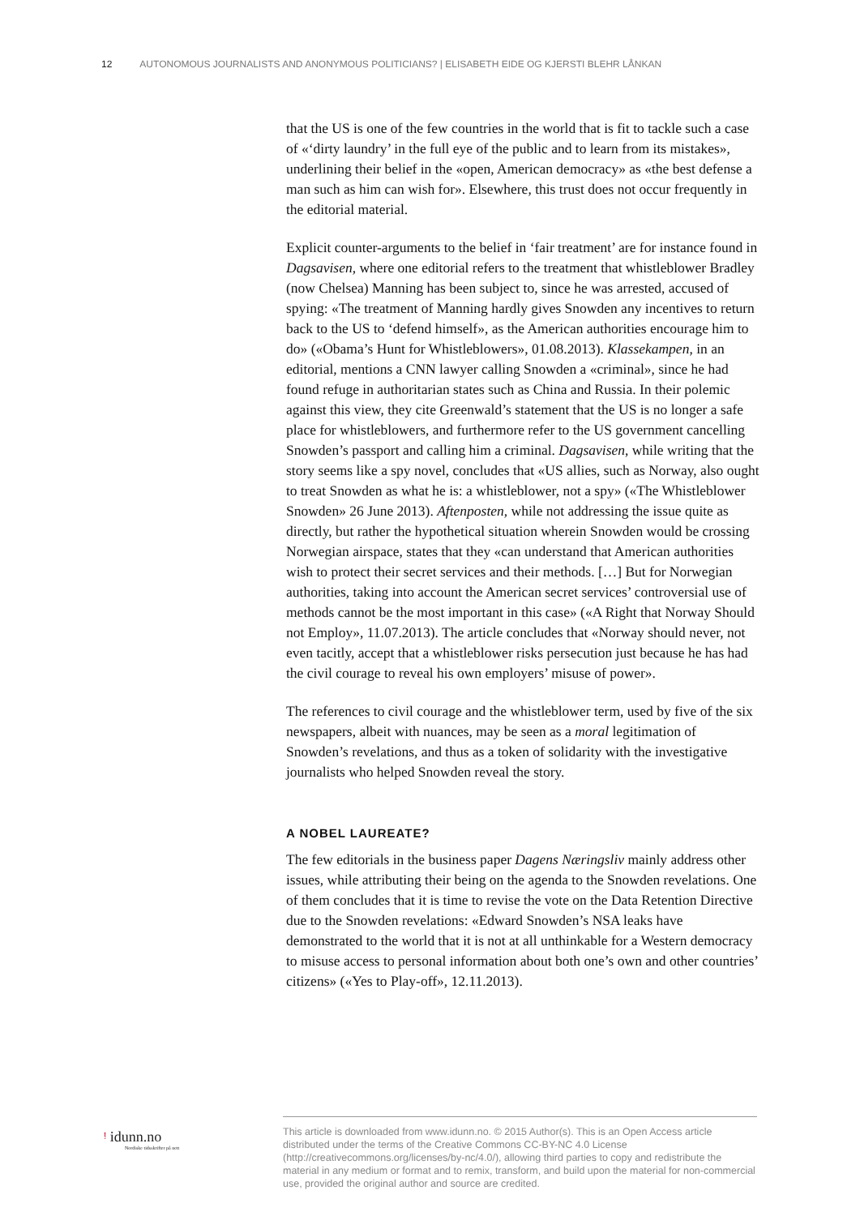12 AUTONOMOUS JOURNALISTS AND ANONYMOUS POLITICIANS? | ELISABETH EIDE OG KJERSTI BLEHR LÅNKAN
that the US is one of the few countries in the world that is fit to tackle such a case of «‘dirty laundry’ in the full eye of the public and to learn from its mistakes», underlining their belief in the «open, American democracy» as «the best defense a man such as him can wish for». Elsewhere, this trust does not occur frequently in the editorial material.
Explicit counter-arguments to the belief in ‘fair treatment’ are for instance found in Dagsavisen, where one editorial refers to the treatment that whistleblower Bradley (now Chelsea) Manning has been subject to, since he was arrested, accused of spying: «The treatment of Manning hardly gives Snowden any incentives to return back to the US to ‘defend himself», as the American authorities encourage him to do» («Obama’s Hunt for Whistleblowers», 01.08.2013). Klassekampen, in an editorial, mentions a CNN lawyer calling Snowden a «criminal», since he had found refuge in authoritarian states such as China and Russia. In their polemic against this view, they cite Greenwald’s statement that the US is no longer a safe place for whistleblowers, and furthermore refer to the US government cancelling Snowden’s passport and calling him a criminal. Dagsavisen, while writing that the story seems like a spy novel, concludes that «US allies, such as Norway, also ought to treat Snowden as what he is: a whistleblower, not a spy» («The Whistleblower Snowden» 26 June 2013). Aftenposten, while not addressing the issue quite as directly, but rather the hypothetical situation wherein Snowden would be crossing Norwegian airspace, states that they «can understand that American authorities wish to protect their secret services and their methods. […] But for Norwegian authorities, taking into account the American secret services’ controversial use of methods cannot be the most important in this case» («A Right that Norway Should not Employ», 11.07.2013). The article concludes that «Norway should never, not even tacitly, accept that a whistleblower risks persecution just because he has had the civil courage to reveal his own employers’ misuse of power».
The references to civil courage and the whistleblower term, used by five of the six newspapers, albeit with nuances, may be seen as a moral legitimation of Snowden’s revelations, and thus as a token of solidarity with the investigative journalists who helped Snowden reveal the story.
A NOBEL LAUREATE?
The few editorials in the business paper Dagens Næringsliv mainly address other issues, while attributing their being on the agenda to the Snowden revelations. One of them concludes that it is time to revise the vote on the Data Retention Directive due to the Snowden revelations: «Edward Snowden’s NSA leaks have demonstrated to the world that it is not at all unthinkable for a Western democracy to misuse access to personal information about both one’s own and other countries’ citizens» («Yes to Play-off», 12.11.2013).
ᵎ idunn.no
Nordiske tidsskrifter på nett
This article is downloaded from www.idunn.no. © 2015 Author(s). This is an Open Access article distributed under the terms of the Creative Commons CC-BY-NC 4.0 License (http://creativecommons.org/licenses/by-nc/4.0/), allowing third parties to copy and redistribute the material in any medium or format and to remix, transform, and build upon the material for non-commercial use, provided the original author and source are credited.